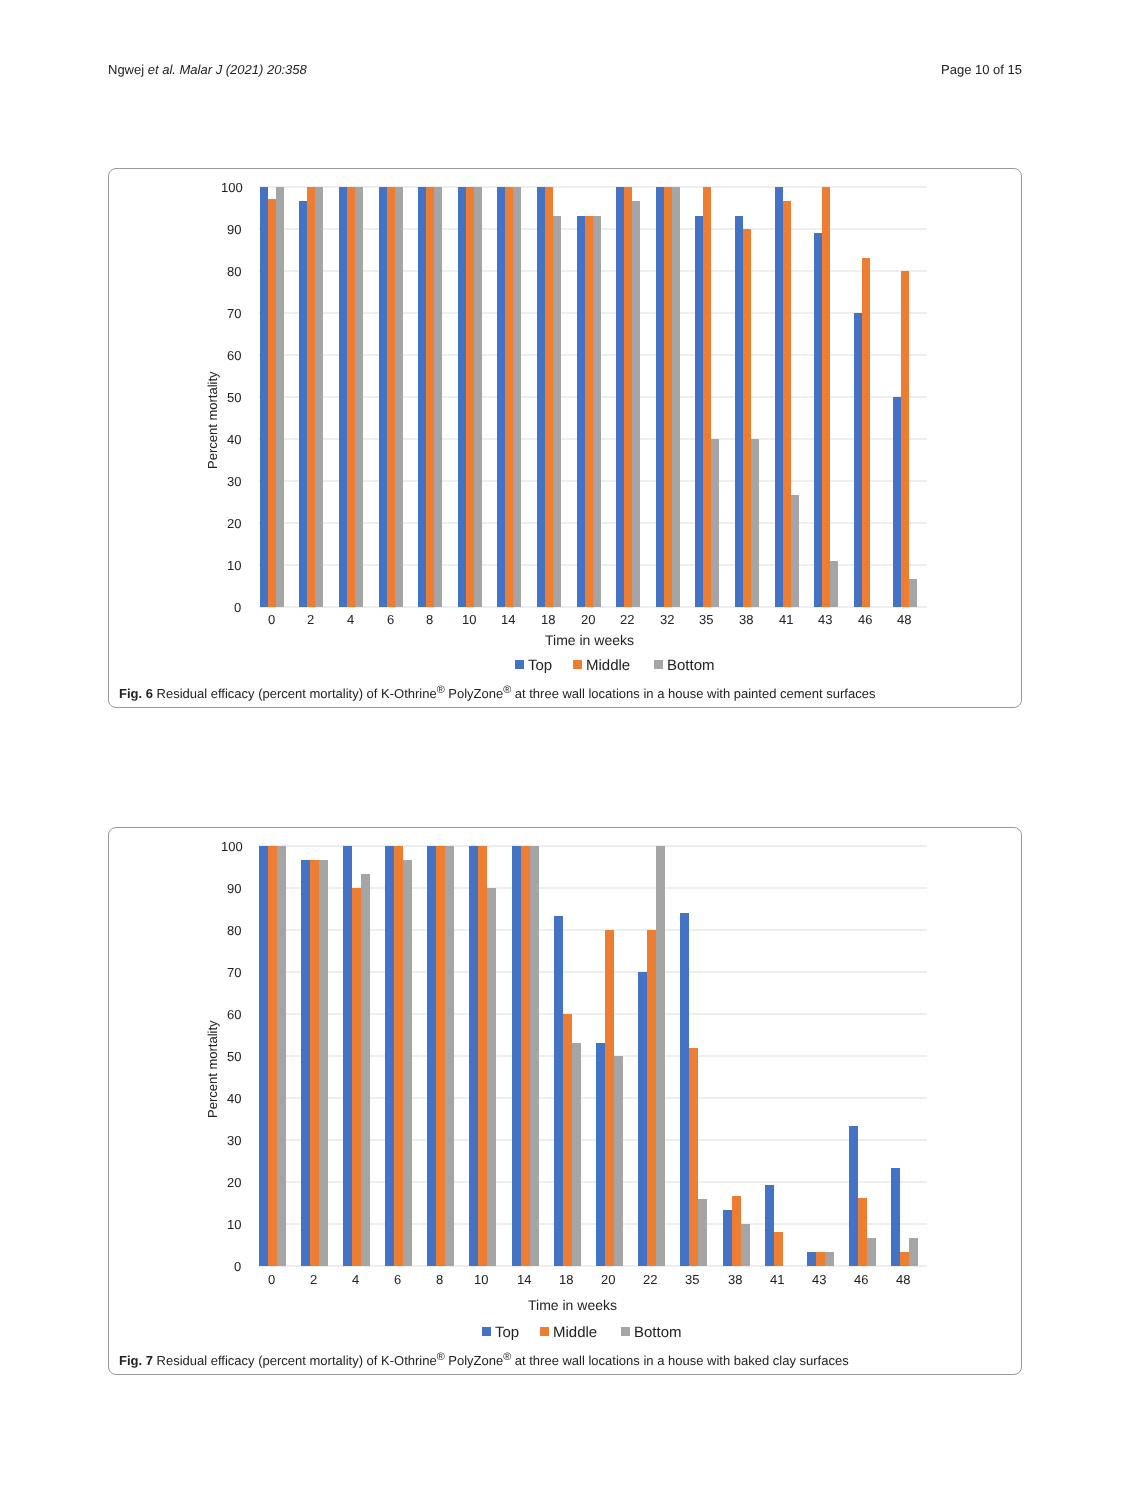Ngwej et al. Malar J (2021) 20:358 Page 10 of 15
100
90
80
70
60
50
40
30
20
10
0
Percent mortality
0
2
4
6
8
10
14
18
20
22
32
35
38
41
43
46
48
Time in weeks
Top
Middle
Bottom
Fig. 6 Residual efficacy (percent mortality) of K-Othrine<sup>®</sup> PolyZone<sup>®</sup> at three wall locations in a house with painted cement surfaces
100
90
80
70
60
50
40
30
20
10
0
Percent mortality
0
2
4
6
8
10
14
18
20
22
35
38
41
43
46
48
Time in weeks
Top
Middle
Bottom
Fig. 7 Residual efficacy (percent mortality) of K-Othrine<sup>®</sup> PolyZone<sup>®</sup> at three wall locations in a house with baked clay surfaces